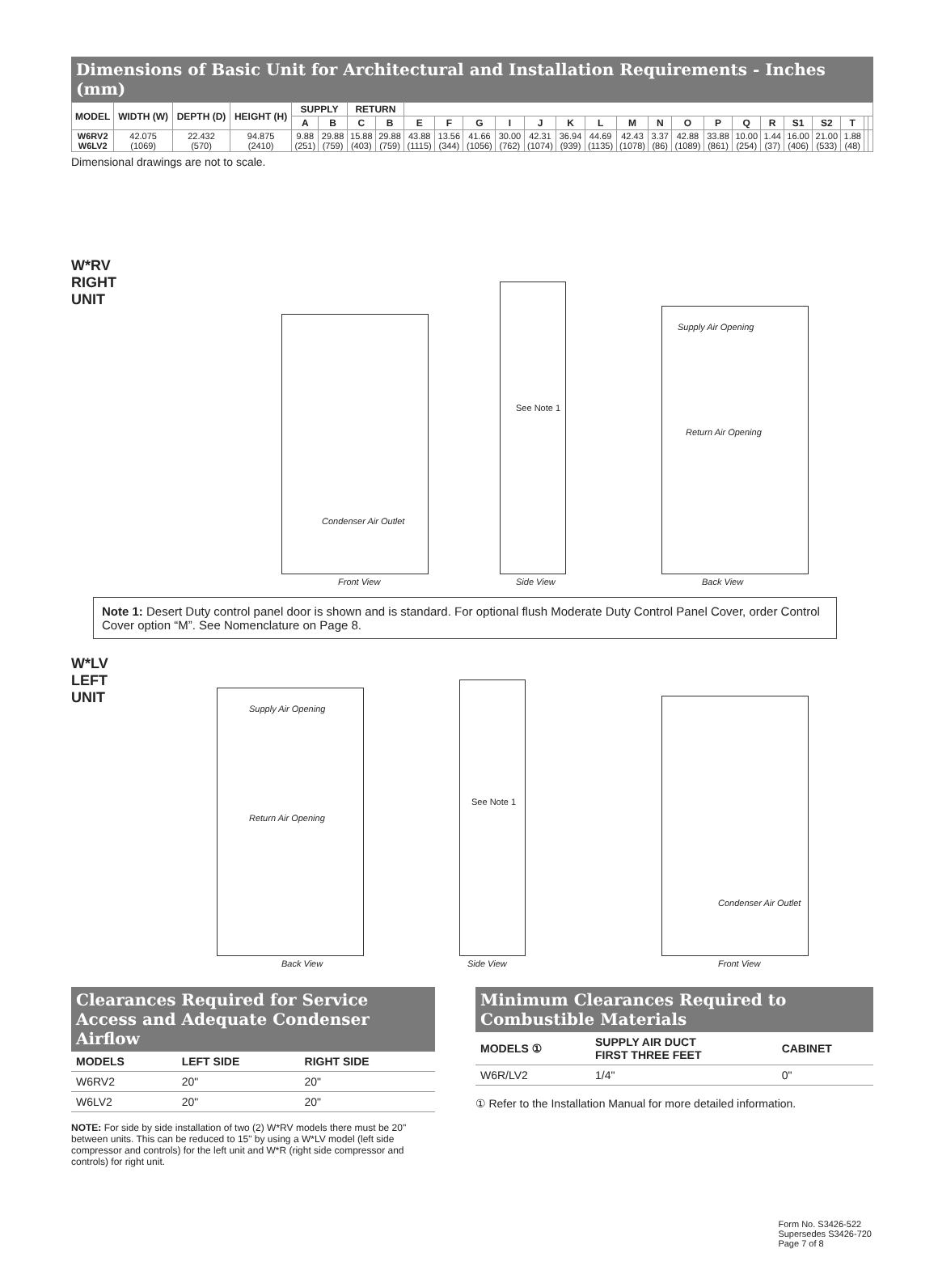Dimensions of Basic Unit for Architectural and Installation Requirements - Inches (mm)
| MODEL | WIDTH (W) | DEPTH (D) | HEIGHT (H) | SUPPLY | | RETURN | | | | | | | | | | | | | | | | | | | |
| --- | --- | --- | --- | --- | --- | --- | --- | --- | --- | --- | --- | --- | --- | --- | --- | --- | --- | --- | --- | --- | --- | --- | --- | --- | --- |
| | | | | A | B | C | B | E | F | G | I | J | K | L | M | N | O | P | Q | R | S1 | S2 | T | | |
| W6RV2 W6LV2 | 42.075 (1069) | 22.432 (570) | 94.875 (2410) | 9.88 (251) | 29.88 (759) | 15.88 (403) | 29.88 (759) | 43.88 (1115) | 13.56 (344) | 41.66 (1056) | 30.00 (762) | 42.31 (1074) | 36.94 (939) | 44.69 (1135) | 42.43 (1078) | 3.37 (86) | 42.88 (1089) | 33.88 (861) | 10.00 (254) | 1.44 (37) | 16.00 (406) | 21.00 (533) | 1.88 (48) | | |
Dimensional drawings are not to scale.
W*RV
RIGHT
UNIT
Supply Air Opening
Return Air Opening
See Note 1
Condenser Air Outlet
Front View Side View Back View
Note 1: Desert Duty control panel door is shown and is standard. For optional flush Moderate Duty Control Panel Cover, order Control Cover option “M”. See Nomenclature on Page 8.
W*LV
LEFT
UNIT
Supply Air Opening
Return Air Opening
See Note 1
Condenser Air Outlet
Back View Side View Front View
Clearances Required for Service Access and Adequate Condenser Airflow
| MODELS | LEFT SIDE | RIGHT SIDE |
| --- | --- | --- |
| W6RV2 | 20" | 20" |
| W6LV2 | 20" | 20" |
NOTE: For side by side installation of two (2) W*RV models there must be 20" between units. This can be reduced to 15" by using a W*LV model (left side compressor and controls) for the left unit and W*R (right side compressor and controls) for right unit.
Minimum Clearances Required to Combustible Materials
| MODELS ① | SUPPLY AIR DUCT FIRST THREE FEET | CABINET |
| --- | --- | --- |
| W6R/LV2 | 1/4" | 0" |
① Refer to the Installation Manual for more detailed information.
Form No. S3426-522
Supersedes S3426-720
Page 7 of 8